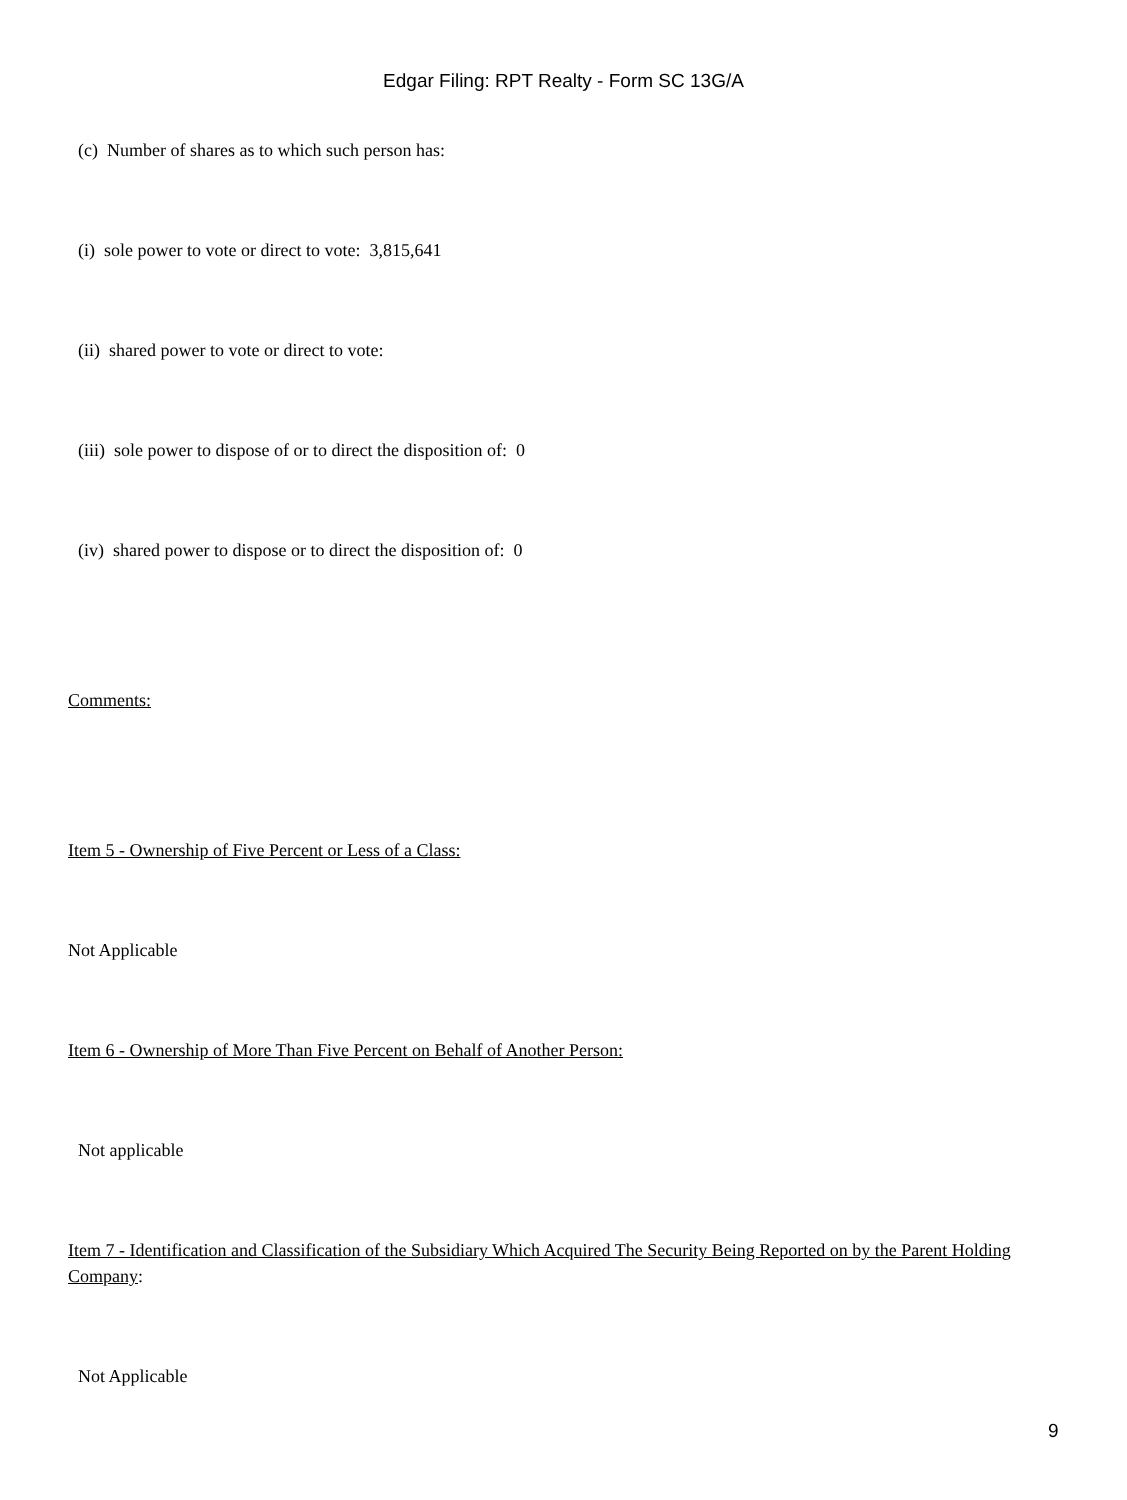Edgar Filing: RPT Realty - Form SC 13G/A
(c) Number of shares as to which such person has:
(i) sole power to vote or direct to vote: 3,815,641
(ii) shared power to vote or direct to vote:
(iii) sole power to dispose of or to direct the disposition of: 0
(iv) shared power to dispose or to direct the disposition of: 0
Comments:
Item 5 - Ownership of Five Percent or Less of a Class:
Not Applicable
Item 6 - Ownership of More Than Five Percent on Behalf of Another Person:
Not applicable
Item 7 - Identification and Classification of the Subsidiary Which Acquired The Security Being Reported on by the Parent Holding Company:
Not Applicable
9